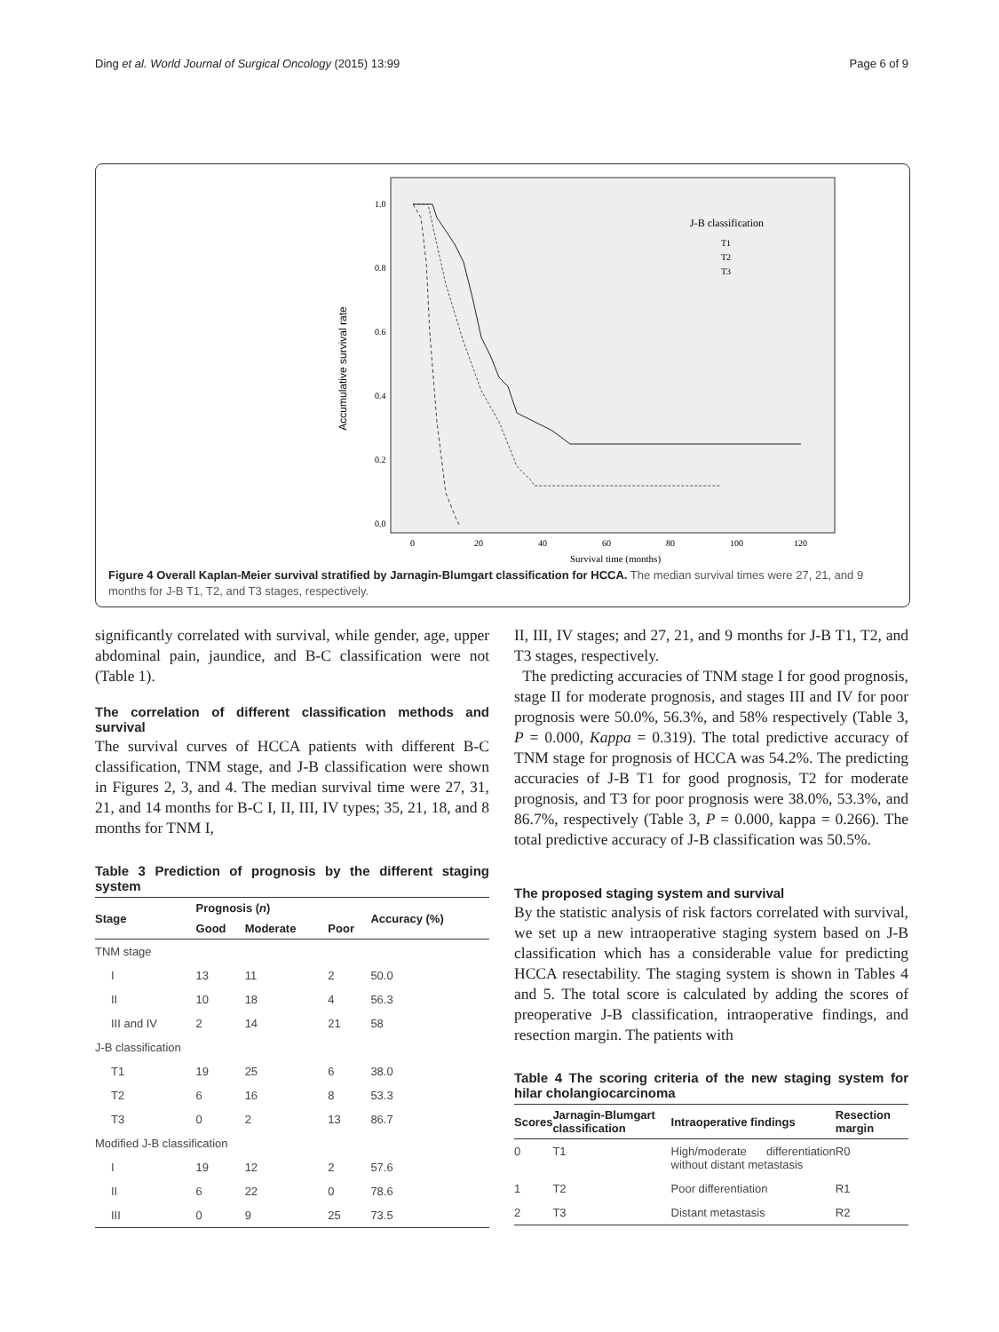Ding et al. World Journal of Surgical Oncology (2015) 13:99 Page 6 of 9
Accumulative survival rate
1.0
0.8
0.6
0.4
0.2
0.0
0
20
40
60
80
100
120
Survival time (months)
J-B classification
T1
T2
T3
Figure 4 Overall Kaplan-Meier survival stratified by Jarnagin-Blumgart classification for HCCA. The median survival times were 27, 21, and 9 months for J-B T1, T2, and T3 stages, respectively.
significantly correlated with survival, while gender, age, upper abdominal pain, jaundice, and B-C classification were not (Table 1).
The correlation of different classification methods and survival
The survival curves of HCCA patients with different B-C classification, TNM stage, and J-B classification were shown in Figures 2, 3, and 4. The median survival time were 27, 31, 21, and 14 months for B-C I, II, III, IV types; 35, 21, 18, and 8 months for TNM I,
Table 3 Prediction of prognosis by the different staging system
| Stage | Prognosis ( n ) | | | Accuracy (%) |
| --- | --- | --- | --- | --- |
| | Good | Moderate | Poor | |
| TNM stage | | | | |
| I | 13 | 11 | 2 | 50.0 |
| II | 10 | 18 | 4 | 56.3 |
| III and IV | 2 | 14 | 21 | 58 |
| J-B classification | | | | |
| T1 | 19 | 25 | 6 | 38.0 |
| T2 | 6 | 16 | 8 | 53.3 |
| T3 | 0 | 2 | 13 | 86.7 |
| Modified J-B classification | | | | |
| I | 19 | 12 | 2 | 57.6 |
| II | 6 | 22 | 0 | 78.6 |
| III | 0 | 9 | 25 | 73.5 |
II, III, IV stages; and 27, 21, and 9 months for J-B T1, T2, and T3 stages, respectively.
The predicting accuracies of TNM stage I for good prognosis, stage II for moderate prognosis, and stages III and IV for poor prognosis were 50.0%, 56.3%, and 58% respectively (Table 3, P = 0.000, Kappa = 0.319). The total predictive accuracy of TNM stage for prognosis of HCCA was 54.2%. The predicting accuracies of J-B T1 for good prognosis, T2 for moderate prognosis, and T3 for poor prognosis were 38.0%, 53.3%, and 86.7%, respectively (Table 3, P = 0.000, kappa = 0.266). The total predictive accuracy of J-B classification was 50.5%.
The proposed staging system and survival
By the statistic analysis of risk factors correlated with survival, we set up a new intraoperative staging system based on J-B classification which has a considerable value for predicting HCCA resectability. The staging system is shown in Tables 4 and 5. The total score is calculated by adding the scores of preoperative J-B classification, intraoperative findings, and resection margin. The patients with
Table 4 The scoring criteria of the new staging system for hilar cholangiocarcinoma
| Scores | Jarnagin-Blumgart classification | Intraoperative findings | Resection margin |
| --- | --- | --- | --- |
| 0 | T1 | High/moderate differentiation without distant metastasis | R0 |
| 1 | T2 | Poor differentiation | R1 |
| 2 | T3 | Distant metastasis | R2 |